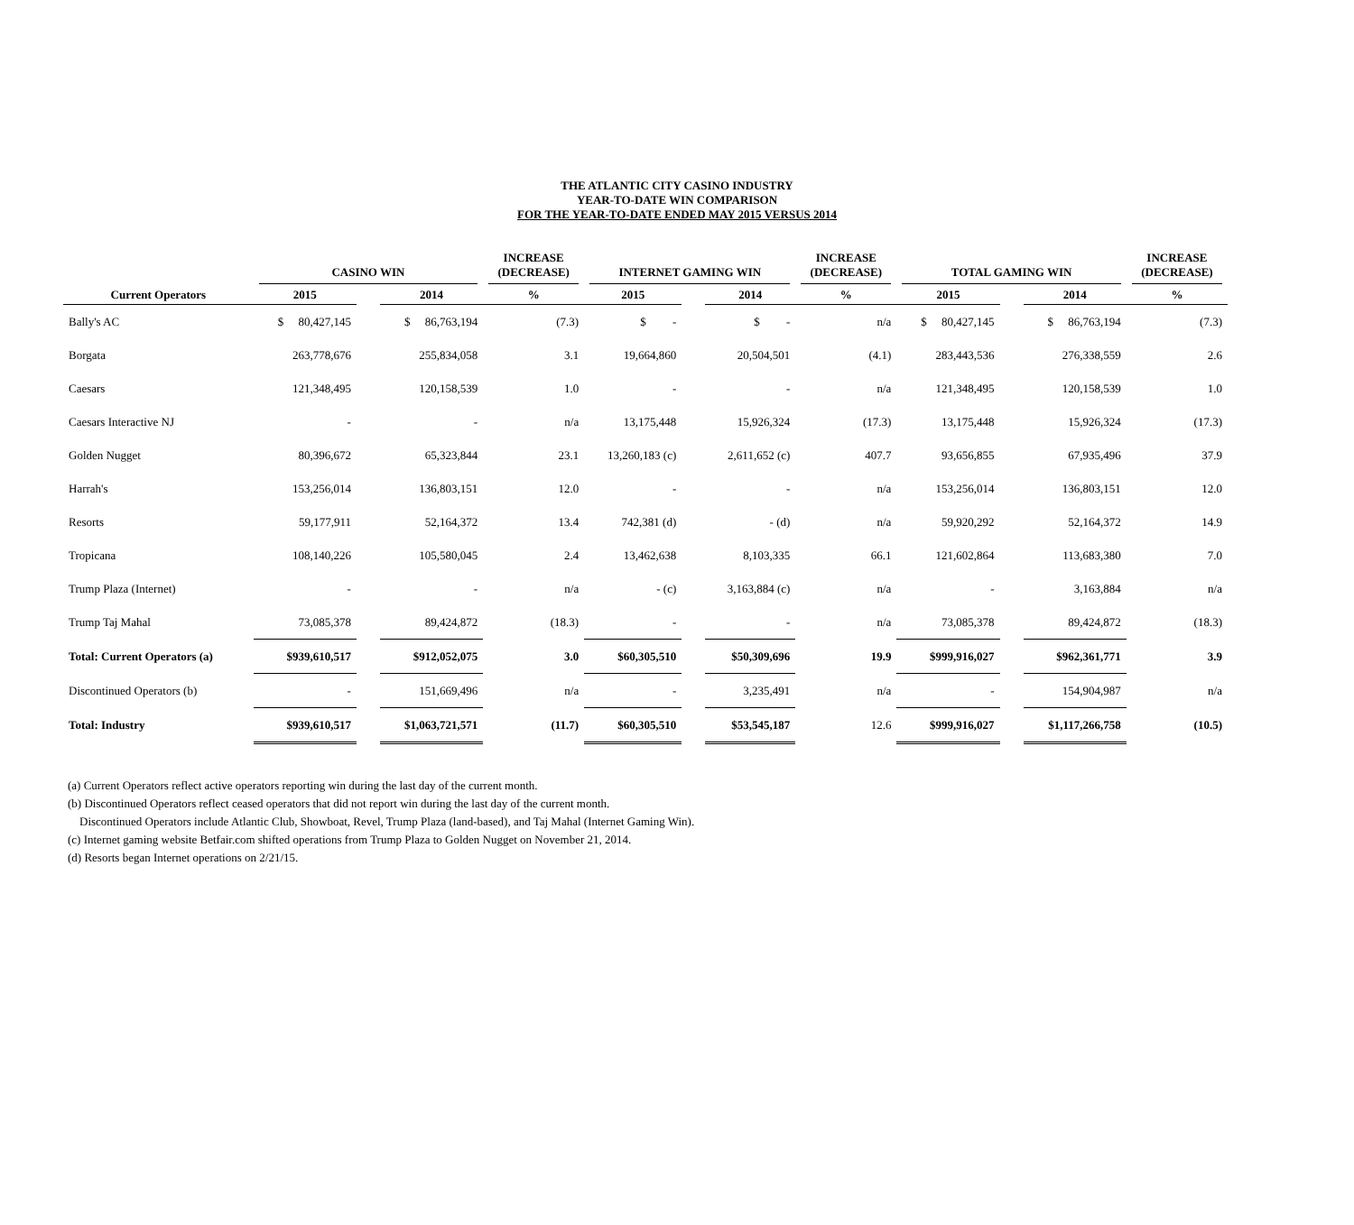THE ATLANTIC CITY CASINO INDUSTRY
YEAR-TO-DATE WIN COMPARISON
FOR THE YEAR-TO-DATE ENDED MAY 2015 VERSUS 2014
| | CASINO WIN | | | INCREASE (DECREASE) | INTERNET GAMING WIN | | | INCREASE (DECREASE) | TOTAL GAMING WIN | | | INCREASE (DECREASE) |
| --- | --- | --- | --- | --- | --- | --- | --- | --- | --- | --- | --- | --- |
| Current Operators | 2015 | | 2014 | % | 2015 | | 2014 | % | 2015 | | 2014 | % |
| Bally's AC | $ 80,427,145 | | $ 86,763,194 | (7.3) | $ - | | $ - | n/a | $ 80,427,145 | | $ 86,763,194 | (7.3) |
| Borgata | 263,778,676 | | 255,834,058 | 3.1 | 19,664,860 | | 20,504,501 | (4.1) | 283,443,536 | | 276,338,559 | 2.6 |
| Caesars | 121,348,495 | | 120,158,539 | 1.0 | - | | - | n/a | 121,348,495 | | 120,158,539 | 1.0 |
| Caesars Interactive NJ | - | | - | n/a | 13,175,448 | | 15,926,324 | (17.3) | 13,175,448 | | 15,926,324 | (17.3) |
| Golden Nugget | 80,396,672 | | 65,323,844 | 23.1 | 13,260,183 (c) | | 2,611,652 (c) | 407.7 | 93,656,855 | | 67,935,496 | 37.9 |
| Harrah's | 153,256,014 | | 136,803,151 | 12.0 | - | | - | n/a | 153,256,014 | | 136,803,151 | 12.0 |
| Resorts | 59,177,911 | | 52,164,372 | 13.4 | 742,381 (d) | | - (d) | n/a | 59,920,292 | | 52,164,372 | 14.9 |
| Tropicana | 108,140,226 | | 105,580,045 | 2.4 | 13,462,638 | | 8,103,335 | 66.1 | 121,602,864 | | 113,683,380 | 7.0 |
| Trump Plaza (Internet) | - | | - | n/a | - (c) | | 3,163,884 (c) | n/a | - | | 3,163,884 | n/a |
| Trump Taj Mahal | 73,085,378 | | 89,424,872 | (18.3) | - | | - | n/a | 73,085,378 | | 89,424,872 | (18.3) |
| Total: Current Operators (a) | $939,610,517 | | $912,052,075 | 3.0 | $60,305,510 | | $50,309,696 | 19.9 | $999,916,027 | | $962,361,771 | 3.9 |
| Discontinued Operators (b) | - | | 151,669,496 | n/a | - | | 3,235,491 | n/a | - | | 154,904,987 | n/a |
| Total: Industry | $939,610,517 | | $1,063,721,571 | (11.7) | $60,305,510 | | $53,545,187 | 12.6 | $999,916,027 | | $1,117,266,758 | (10.5) |
(a) Current Operators reflect active operators reporting win during the last day of the current month.
(b) Discontinued Operators reflect ceased operators that did not report win during the last day of the current month.
Discontinued Operators include Atlantic Club, Showboat, Revel, Trump Plaza (land-based), and Taj Mahal (Internet Gaming Win).
(c) Internet gaming website Betfair.com shifted operations from Trump Plaza to Golden Nugget on November 21, 2014.
(d) Resorts began Internet operations on 2/21/15.